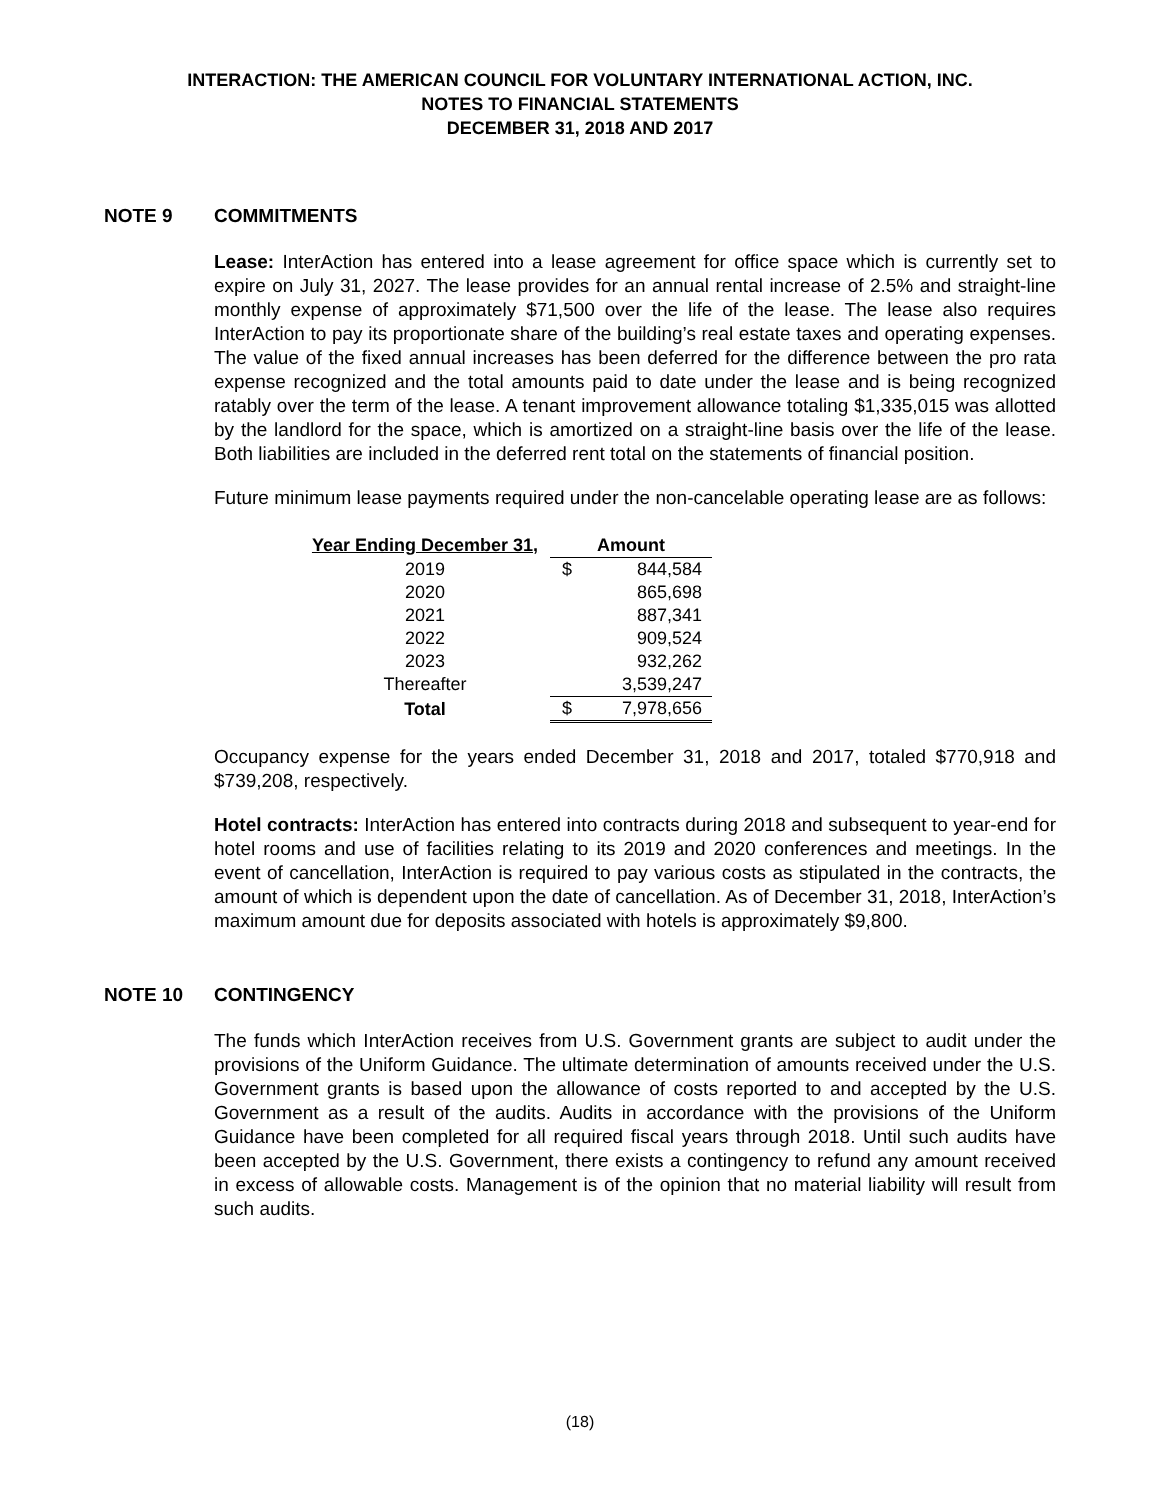INTERACTION: THE AMERICAN COUNCIL FOR VOLUNTARY INTERNATIONAL ACTION, INC.
NOTES TO FINANCIAL STATEMENTS
DECEMBER 31, 2018 AND 2017
NOTE 9 COMMITMENTS
Lease: InterAction has entered into a lease agreement for office space which is currently set to expire on July 31, 2027. The lease provides for an annual rental increase of 2.5% and straight-line monthly expense of approximately $71,500 over the life of the lease. The lease also requires InterAction to pay its proportionate share of the building’s real estate taxes and operating expenses. The value of the fixed annual increases has been deferred for the difference between the pro rata expense recognized and the total amounts paid to date under the lease and is being recognized ratably over the term of the lease. A tenant improvement allowance totaling $1,335,015 was allotted by the landlord for the space, which is amortized on a straight-line basis over the life of the lease. Both liabilities are included in the deferred rent total on the statements of financial position.
Future minimum lease payments required under the non-cancelable operating lease are as follows:
| Year Ending December 31, | Amount | |
| --- | --- | --- |
| 2019 | $ | 844,584 |
| 2020 | | 865,698 |
| 2021 | | 887,341 |
| 2022 | | 909,524 |
| 2023 | | 932,262 |
| Thereafter | | 3,539,247 |
| Total | $ | 7,978,656 |
Occupancy expense for the years ended December 31, 2018 and 2017, totaled $770,918 and $739,208, respectively.
Hotel contracts: InterAction has entered into contracts during 2018 and subsequent to year-end for hotel rooms and use of facilities relating to its 2019 and 2020 conferences and meetings. In the event of cancellation, InterAction is required to pay various costs as stipulated in the contracts, the amount of which is dependent upon the date of cancellation. As of December 31, 2018, InterAction’s maximum amount due for deposits associated with hotels is approximately $9,800.
NOTE 10 CONTINGENCY
The funds which InterAction receives from U.S. Government grants are subject to audit under the provisions of the Uniform Guidance. The ultimate determination of amounts received under the U.S. Government grants is based upon the allowance of costs reported to and accepted by the U.S. Government as a result of the audits. Audits in accordance with the provisions of the Uniform Guidance have been completed for all required fiscal years through 2018. Until such audits have been accepted by the U.S. Government, there exists a contingency to refund any amount received in excess of allowable costs. Management is of the opinion that no material liability will result from such audits.
(18)